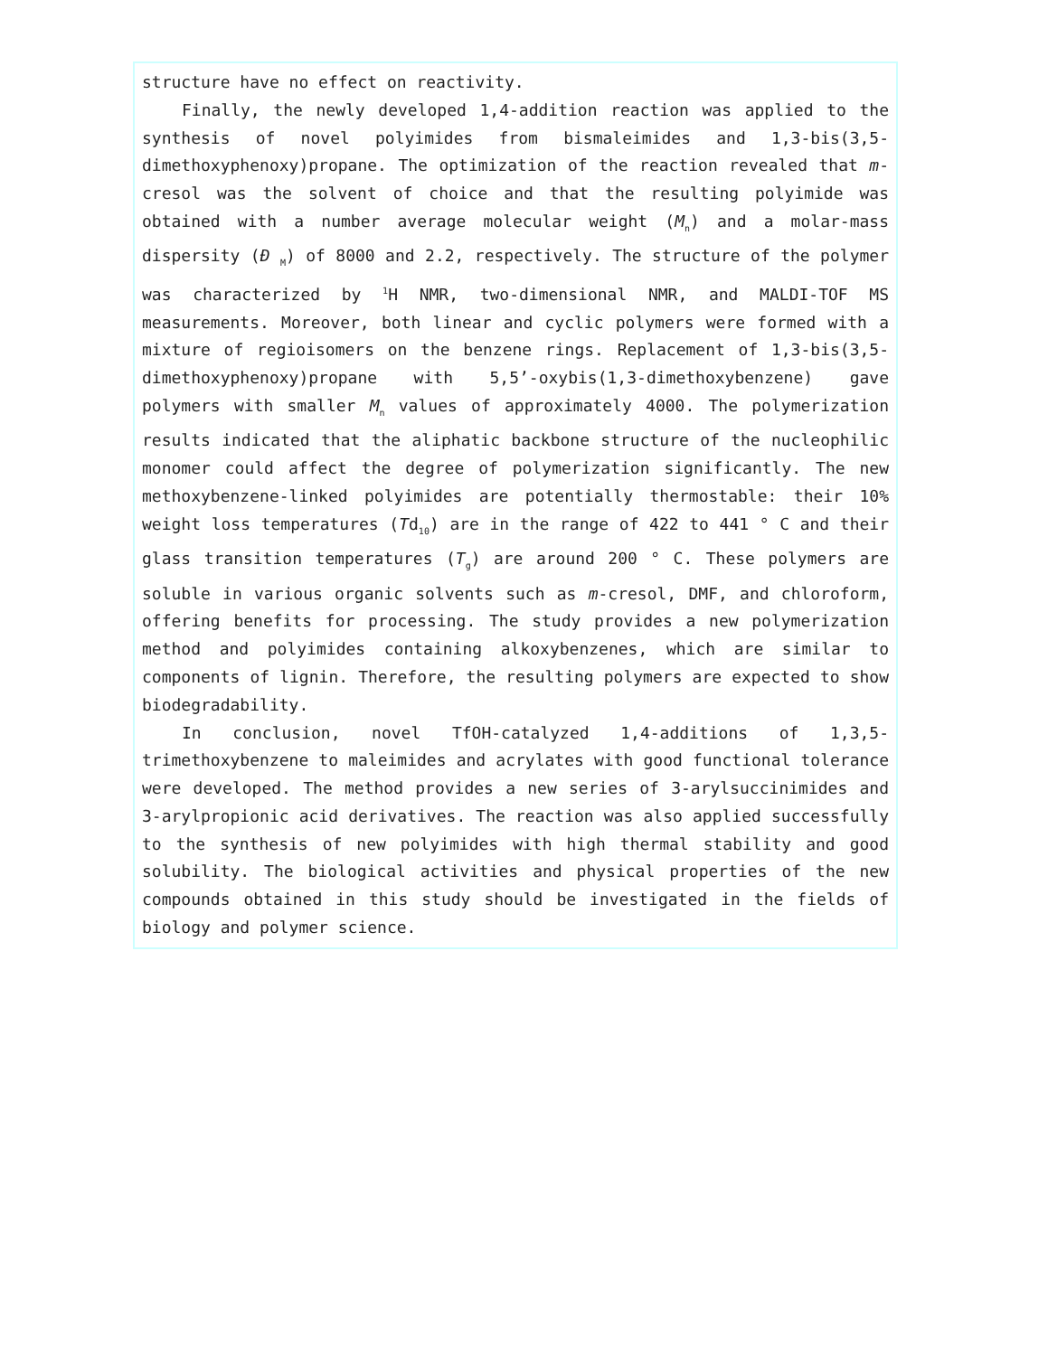structure have no effect on reactivity.
Finally, the newly developed 1,4-addition reaction was applied to the synthesis of novel polyimides from bismaleimides and 1,3-bis(3,5-dimethoxyphenoxy)propane. The optimization of the reaction revealed that m-cresol was the solvent of choice and that the resulting polyimide was obtained with a number average molecular weight (M<sub>n</sub>) and a molar-mass dispersity (Đ <sub>M</sub>) of 8000 and 2.2, respectively. The structure of the polymer was characterized by <sup>1</sup>H NMR, two-dimensional NMR, and MALDI-TOF MS measurements. Moreover, both linear and cyclic polymers were formed with a mixture of regioisomers on the benzene rings. Replacement of 1,3-bis(3,5-dimethoxyphenoxy)propane with 5,5’-oxybis(1,3-dimethoxybenzene) gave polymers with smaller M<sub>n</sub> values of approximately 4000. The polymerization results indicated that the aliphatic backbone structure of the nucleophilic monomer could affect the degree of polymerization significantly. The new methoxybenzene-linked polyimides are potentially thermostable: their 10% weight loss temperatures (Td<sub>10</sub>) are in the range of 422 to 441 ° C and their glass transition temperatures (T<sub>g</sub>) are around 200 ° C. These polymers are soluble in various organic solvents such as m-cresol, DMF, and chloroform, offering benefits for processing. The study provides a new polymerization method and polyimides containing alkoxybenzenes, which are similar to components of lignin. Therefore, the resulting polymers are expected to show biodegradability.
In conclusion, novel TfOH-catalyzed 1,4-additions of 1,3,5-trimethoxybenzene to maleimides and acrylates with good functional tolerance were developed. The method provides a new series of 3-arylsuccinimides and 3-arylpropionic acid derivatives. The reaction was also applied successfully to the synthesis of new polyimides with high thermal stability and good solubility. The biological activities and physical properties of the new compounds obtained in this study should be investigated in the fields of biology and polymer science.